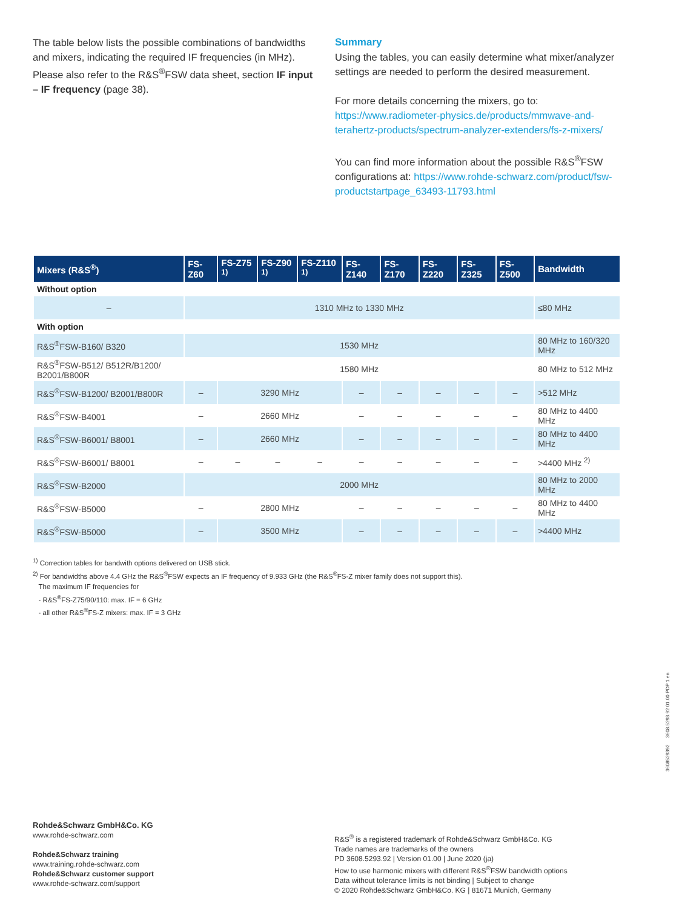The table below lists the possible combinations of band­widths and mixers, indicating the required IF frequencies (in MHz). Please also refer to the R&S<sup>®</sup>FSW data sheet, section IF input – IF frequency (page 38).
Summary
Using the tables, you can easily determine what mix­er/analyzer settings are needed to perform the desired measurement.
For more details concerning the mixers, go to:
https://www.radiometer-physics.de/products/mmwave-and-terahertz-products/spectrum-analyzer-extenders/fs-z-mixers/
You can find more information about the possible R&S<sup>®</sup>FSW configurations at: https://www.rohde-schwarz.com/product/fsw-productstartpage_63493-11793.html
| Mixers (R&S<sup>®</sup>) | FS-Z60 | FS-Z75 <sup>1)</sup> | FS-Z90 <sup>1)</sup> | FS-Z110 <sup>1)</sup> | FS-Z140 | FS-Z170 | FS-Z220 | FS-Z325 | FS-Z500 | Bandwidth |
| --- | --- | --- | --- | --- | --- | --- | --- | --- | --- | --- |
| Without option | | | | | | | | | | |
| – | 1310 MHz to 1330 MHz | | | | | | | | | ≤80 MHz |
| With option | | | | | | | | | | |
| R&S<sup>®</sup>FSW-B160/ B320 | 1530 MHz | | | | | | | | | 80 MHz to 160/320 MHz |
| R&S<sup>®</sup>FSW-B512/ B512R/B1200/ B2001/B800R | 1580 MHz | | | | | | | | | 80 MHz to 512 MHz |
| R&S<sup>®</sup>FSW-B1200/ B2001/B800R | – | 3290 MHz | | | – | – | – | – | – | >512 MHz |
| R&S<sup>®</sup>FSW-B4001 | – | 2660 MHz | | | – | – | – | – | – | 80 MHz to 4400 MHz |
| R&S<sup>®</sup>FSW-B6001/ B8001 | – | 2660 MHz | | | – | – | – | – | – | 80 MHz to 4400 MHz |
| R&S<sup>®</sup>FSW-B6001/ B8001 | – | – | – | – | – | – | – | – | – | >4400 MHz <sup>2)</sup> |
| R&S<sup>®</sup>FSW-B2000 | 2000 MHz | | | | | | | | | 80 MHz to 2000 MHz |
| R&S<sup>®</sup>FSW-B5000 | – | 2800 MHz | | | – | – | – | – | – | 80 MHz to 4400 MHz |
| R&S<sup>®</sup>FSW-B5000 | – | 3500 MHz | | | – | – | – | – | – | >4400 MHz |
<sup>1)</sup> Correction tables for bandwith options delivered on USB stick.
<sup>2)</sup> For bandwidths above 4.4 GHz the R&S<sup>®</sup>FSW expects an IF frequency of 9.933 GHz (the R&S<sup>®</sup>FS-Z mixer family does not support this).
The maximum IF frequencies for
- R&S<sup>®</sup>FS-Z75/90/110: max. IF = 6 GHz
- all other R&S<sup>®</sup>FS-Z mixers: max. IF = 3 GHz
Rohde&Schwarz GmbH&Co. KG
www.rohde-schwarz.com
Rohde&Schwarz training
www.training.rohde-schwarz.com
Rohde&Schwarz customer support
www.rohde-schwarz.com/support
R&S<sup>®</sup> is a registered trademark of Rohde&Schwarz GmbH&Co. KG
Trade names are trademarks of the owners
PD 3608.5293.92 | Version 01.00 | June 2020 (ja)
How to use harmonic mixers with different R&S<sup>®</sup>FSW bandwidth options
Data without tolerance limits is not binding | Subject to change
© 2020 Rohde&Schwarz GmbH&Co. KG | 81671 Munich, Germany
3608529392 3608.5293.92 01.00 PDP 1 en